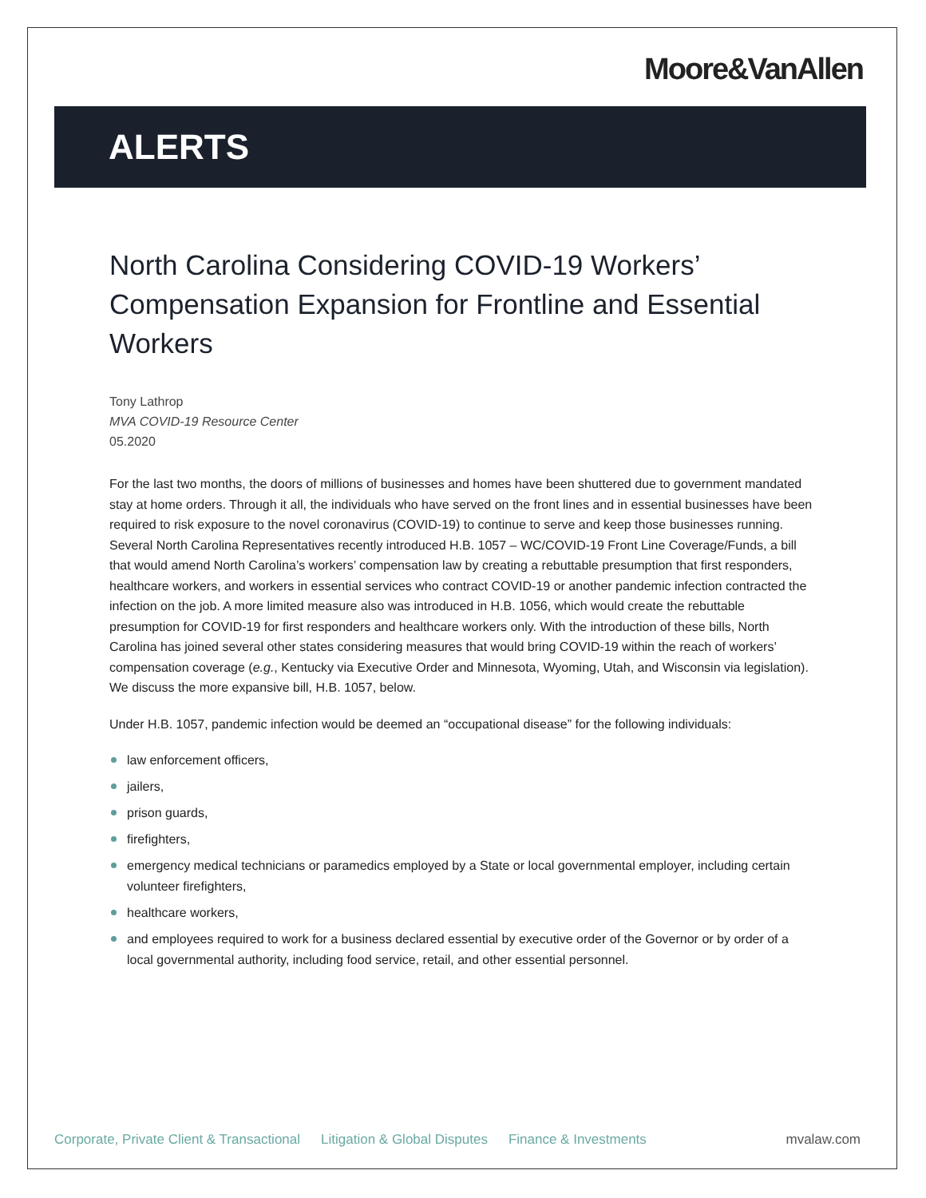Moore&VanAllen
ALERTS
North Carolina Considering COVID-19 Workers’ Compensation Expansion for Frontline and Essential Workers
Tony Lathrop
MVA COVID-19 Resource Center
05.2020
For the last two months, the doors of millions of businesses and homes have been shuttered due to government mandated stay at home orders. Through it all, the individuals who have served on the front lines and in essential businesses have been required to risk exposure to the novel coronavirus (COVID-19) to continue to serve and keep those businesses running. Several North Carolina Representatives recently introduced H.B. 1057 – WC/COVID-19 Front Line Coverage/Funds, a bill that would amend North Carolina’s workers’ compensation law by creating a rebuttable presumption that first responders, healthcare workers, and workers in essential services who contract COVID-19 or another pandemic infection contracted the infection on the job. A more limited measure also was introduced in H.B. 1056, which would create the rebuttable presumption for COVID-19 for first responders and healthcare workers only. With the introduction of these bills, North Carolina has joined several other states considering measures that would bring COVID-19 within the reach of workers’ compensation coverage (e.g., Kentucky via Executive Order and Minnesota, Wyoming, Utah, and Wisconsin via legislation). We discuss the more expansive bill, H.B. 1057, below.
Under H.B. 1057, pandemic infection would be deemed an “occupational disease” for the following individuals:
law enforcement officers,
jailers,
prison guards,
firefighters,
emergency medical technicians or paramedics employed by a State or local governmental employer, including certain volunteer firefighters,
healthcare workers,
and employees required to work for a business declared essential by executive order of the Governor or by order of a local governmental authority, including food service, retail, and other essential personnel.
Corporate, Private Client & Transactional Litigation & Global Disputes Finance & Investments mvalaw.com